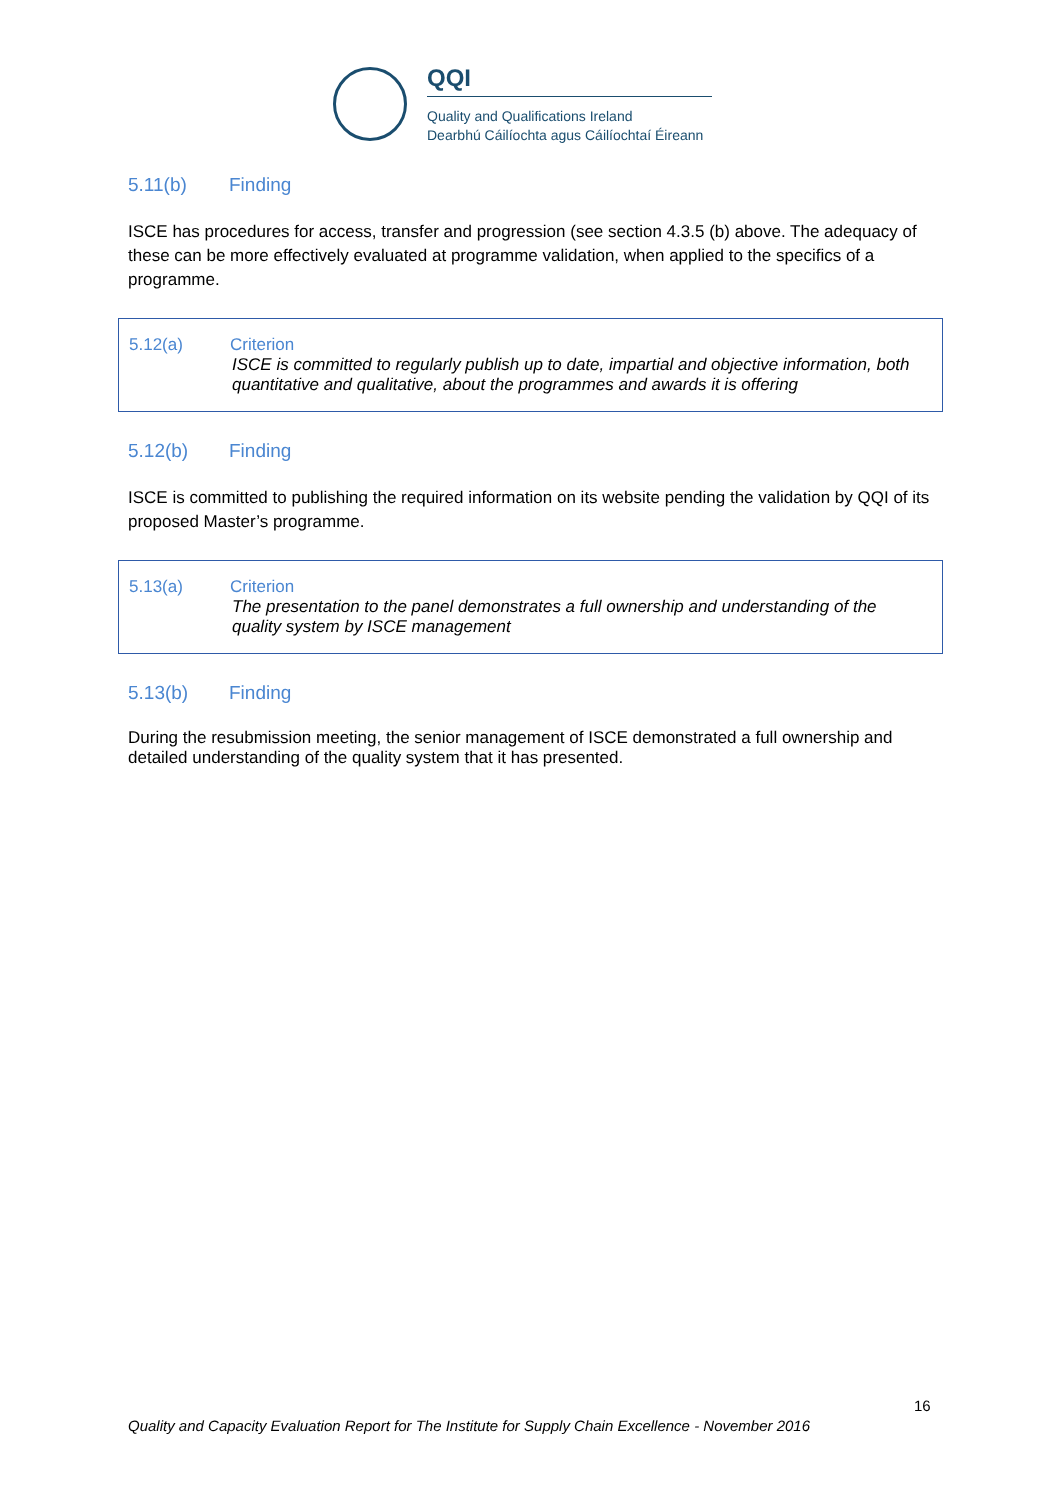QQI
Quality and Qualifications Ireland
Dearbhú Cáilíochta agus Cáilíochtaí Éireann
5.11(b) Finding
ISCE has procedures for access, transfer and progression (see section 4.3.5 (b) above. The adequacy of these can be more effectively evaluated at programme validation, when applied to the specifics of a programme.
5.12(a) Criterion
ISCE is committed to regularly publish up to date, impartial and objective information, both quantitative and qualitative, about the programmes and awards it is offering
5.12(b) Finding
ISCE is committed to publishing the required information on its website pending the validation by QQI of its proposed Master’s programme.
5.13(a) Criterion
The presentation to the panel demonstrates a full ownership and understanding of the quality system by ISCE management
5.13(b) Finding
During the resubmission meeting, the senior management of ISCE demonstrated a full ownership and detailed understanding of the quality system that it has presented.
16
Quality and Capacity Evaluation Report for The Institute for Supply Chain Excellence - November 2016